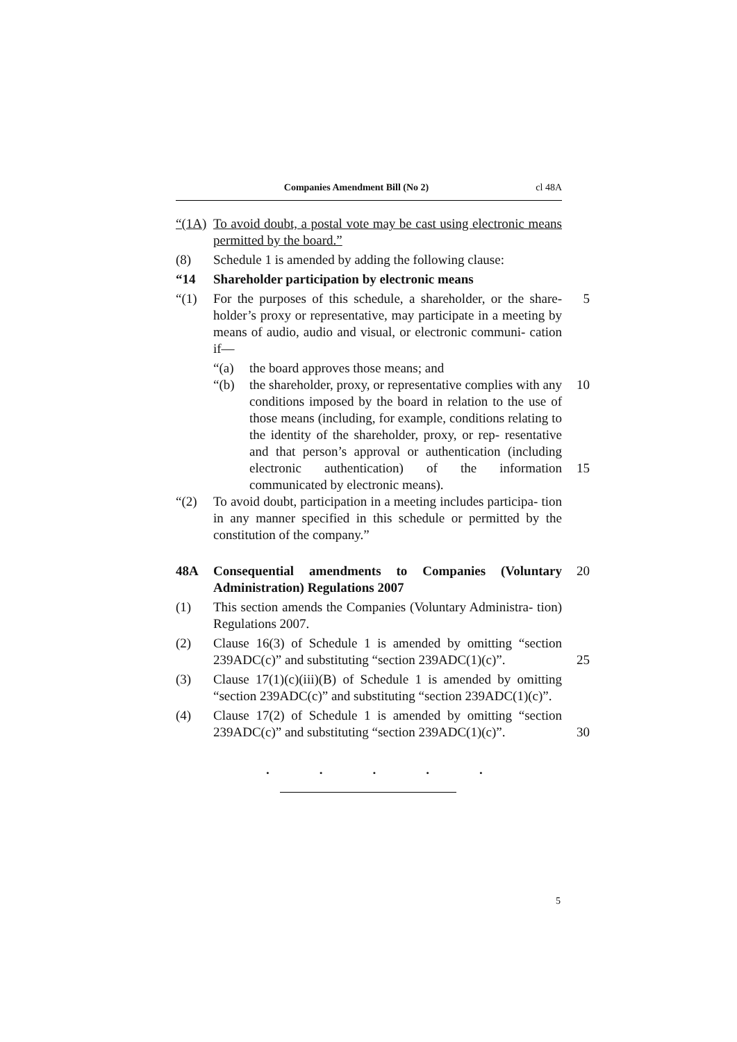Companies Amendment Bill (No 2) cl 48A
“(1A)
To avoid doubt, a postal vote may be cast using electronic means permitted by the board.”
(8) Schedule 1 is amended by adding the following clause:
“14 Shareholder participation by electronic means
“(1) For the purposes of this schedule, a shareholder, or the share- holder’s proxy or representative, may participate in a meeting by means of audio, audio and visual, or electronic communi- cation if—
5
“(a) the board approves those means; and
“(b) the shareholder, proxy, or representative complies with any conditions imposed by the board in relation to the use of those means (including, for example, conditions relating to the identity of the shareholder, proxy, or rep- resentative and that person’s approval or authentication (including electronic authentication) of the information communicated by electronic means).
10
15
“(2) To avoid doubt, participation in a meeting includes participa- tion in any manner specified in this schedule or permitted by the constitution of the company.”
48A Consequential amendments to Companies (Voluntary Administration) Regulations 2007
20
(1) This section amends the Companies (Voluntary Administra- tion) Regulations 2007.
(2) Clause 16(3) of Schedule 1 is amended by omitting “section 239ADC(c)” and substituting “section 239ADC(1)(c)”.
25
(3) Clause 17(1)(c)(iii)(B) of Schedule 1 is amended by omitting “section 239ADC(c)” and substituting “section 239ADC(1)(c)”.
(4) Clause 17(2) of Schedule 1 is amended by omitting “section 239ADC(c)” and substituting “section 239ADC(1)(c)”.
30
. . . . .
5